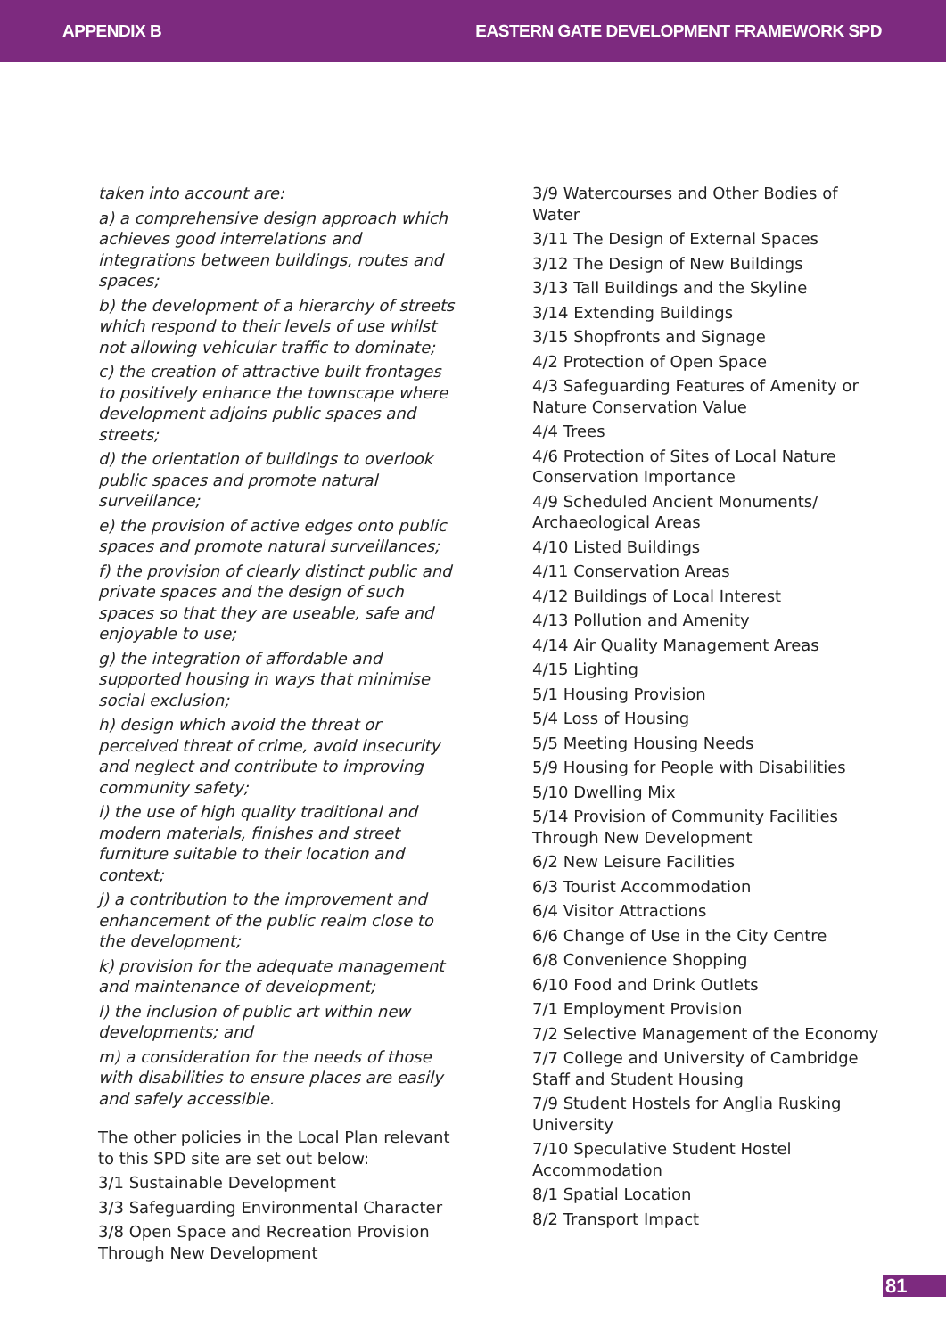APPENDIX B EASTERN GATE DEVELOPMENT FRAMEWORK SPD
taken into account are:
a) a comprehensive design approach which achieves good interrelations and integrations between buildings, routes and spaces;
b) the development of a hierarchy of streets which respond to their levels of use whilst not allowing vehicular traffic to dominate;
c) the creation of attractive built frontages to positively enhance the townscape where development adjoins public spaces and streets;
d) the orientation of buildings to overlook public spaces and promote natural surveillance;
e) the provision of active edges onto public spaces and promote natural surveillances;
f) the provision of clearly distinct public and private spaces and the design of such spaces so that they are useable, safe and enjoyable to use;
g) the integration of affordable and supported housing in ways that minimise social exclusion;
h) design which avoid the threat or perceived threat of crime, avoid insecurity and neglect and contribute to improving community safety;
i) the use of high quality traditional and modern materials, finishes and street furniture suitable to their location and context;
j) a contribution to the improvement and enhancement of the public realm close to the development;
k) provision for the adequate management and maintenance of development;
l) the inclusion of public art within new developments; and
m) a consideration for the needs of those with disabilities to ensure places are easily and safely accessible.
The other policies in the Local Plan relevant to this SPD site are set out below:
3/1 Sustainable Development
3/3 Safeguarding Environmental Character
3/8 Open Space and Recreation Provision Through New Development
3/9 Watercourses and Other Bodies of Water
3/11 The Design of External Spaces
3/12 The Design of New Buildings
3/13 Tall Buildings and the Skyline
3/14 Extending Buildings
3/15 Shopfronts and Signage
4/2 Protection of Open Space
4/3 Safeguarding Features of Amenity or Nature Conservation Value
4/4 Trees
4/6 Protection of Sites of Local Nature Conservation Importance
4/9 Scheduled Ancient Monuments/ Archaeological Areas
4/10 Listed Buildings
4/11 Conservation Areas
4/12 Buildings of Local Interest
4/13 Pollution and Amenity
4/14 Air Quality Management Areas
4/15 Lighting
5/1 Housing Provision
5/4 Loss of Housing
5/5 Meeting Housing Needs
5/9 Housing for People with Disabilities
5/10 Dwelling Mix
5/14 Provision of Community Facilities Through New Development
6/2 New Leisure Facilities
6/3 Tourist Accommodation
6/4 Visitor Attractions
6/6 Change of Use in the City Centre
6/8 Convenience Shopping
6/10 Food and Drink Outlets
7/1 Employment Provision
7/2 Selective Management of the Economy
7/7 College and University of Cambridge Staff and Student Housing
7/9 Student Hostels for Anglia Rusking University
7/10 Speculative Student Hostel Accommodation
8/1 Spatial Location
8/2 Transport Impact
81